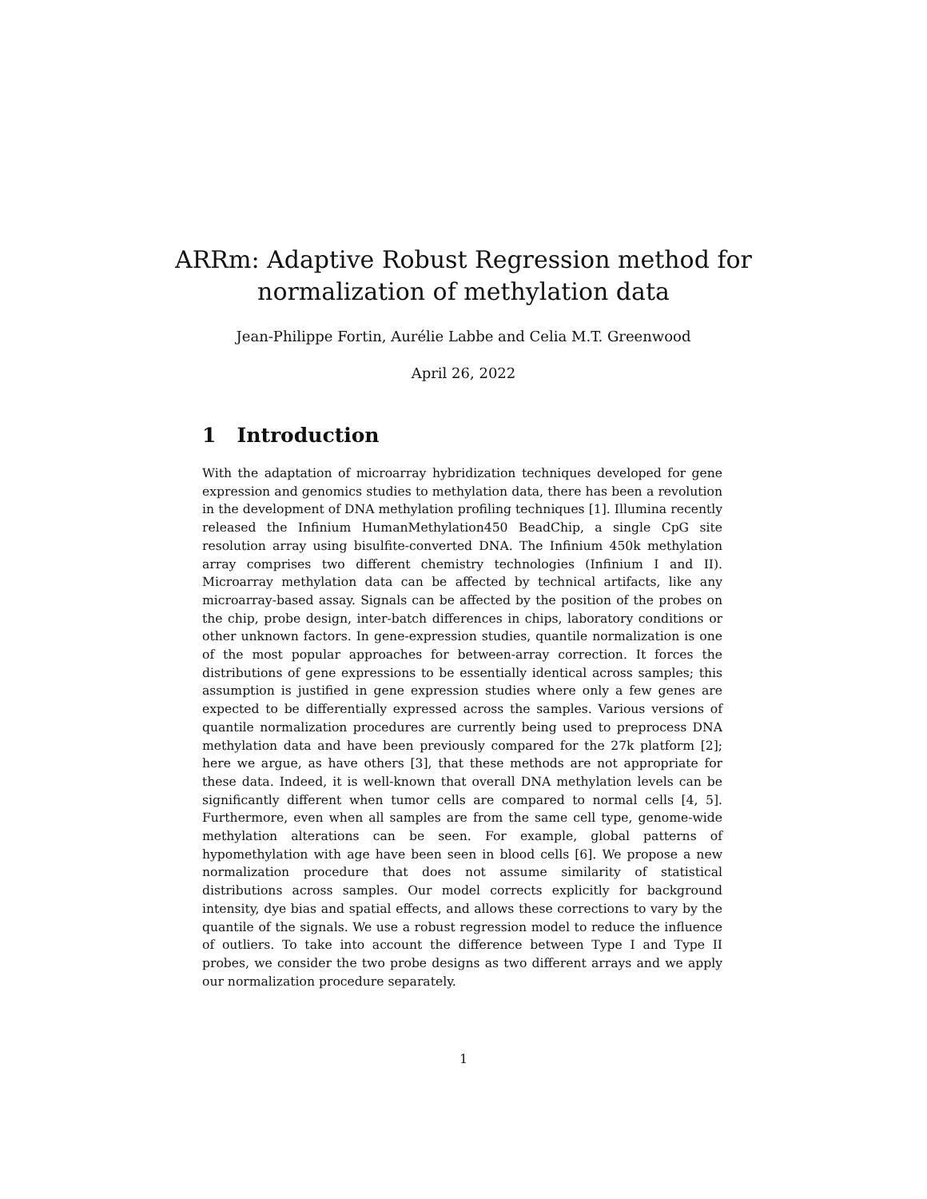ARRm: Adaptive Robust Regression method for normalization of methylation data
Jean-Philippe Fortin, Aurélie Labbe and Celia M.T. Greenwood
April 26, 2022
1 Introduction
With the adaptation of microarray hybridization techniques developed for gene expression and genomics studies to methylation data, there has been a revolution in the development of DNA methylation profiling techniques [1]. Illumina recently released the Infinium HumanMethylation450 BeadChip, a single CpG site resolution array using bisulfite-converted DNA. The Infinium 450k methylation array comprises two different chemistry technologies (Infinium I and II). Microarray methylation data can be affected by technical artifacts, like any microarray-based assay. Signals can be affected by the position of the probes on the chip, probe design, inter-batch differences in chips, laboratory conditions or other unknown factors. In gene-expression studies, quantile normalization is one of the most popular approaches for between-array correction. It forces the distributions of gene expressions to be essentially identical across samples; this assumption is justified in gene expression studies where only a few genes are expected to be differentially expressed across the samples. Various versions of quantile normalization procedures are currently being used to preprocess DNA methylation data and have been previously compared for the 27k platform [2]; here we argue, as have others [3], that these methods are not appropriate for these data. Indeed, it is well-known that overall DNA methylation levels can be significantly different when tumor cells are compared to normal cells [4, 5]. Furthermore, even when all samples are from the same cell type, genome-wide methylation alterations can be seen. For example, global patterns of hypomethylation with age have been seen in blood cells [6]. We propose a new normalization procedure that does not assume similarity of statistical distributions across samples. Our model corrects explicitly for background intensity, dye bias and spatial effects, and allows these corrections to vary by the quantile of the signals. We use a robust regression model to reduce the influence of outliers. To take into account the difference between Type I and Type II probes, we consider the two probe designs as two different arrays and we apply our normalization procedure separately.
1